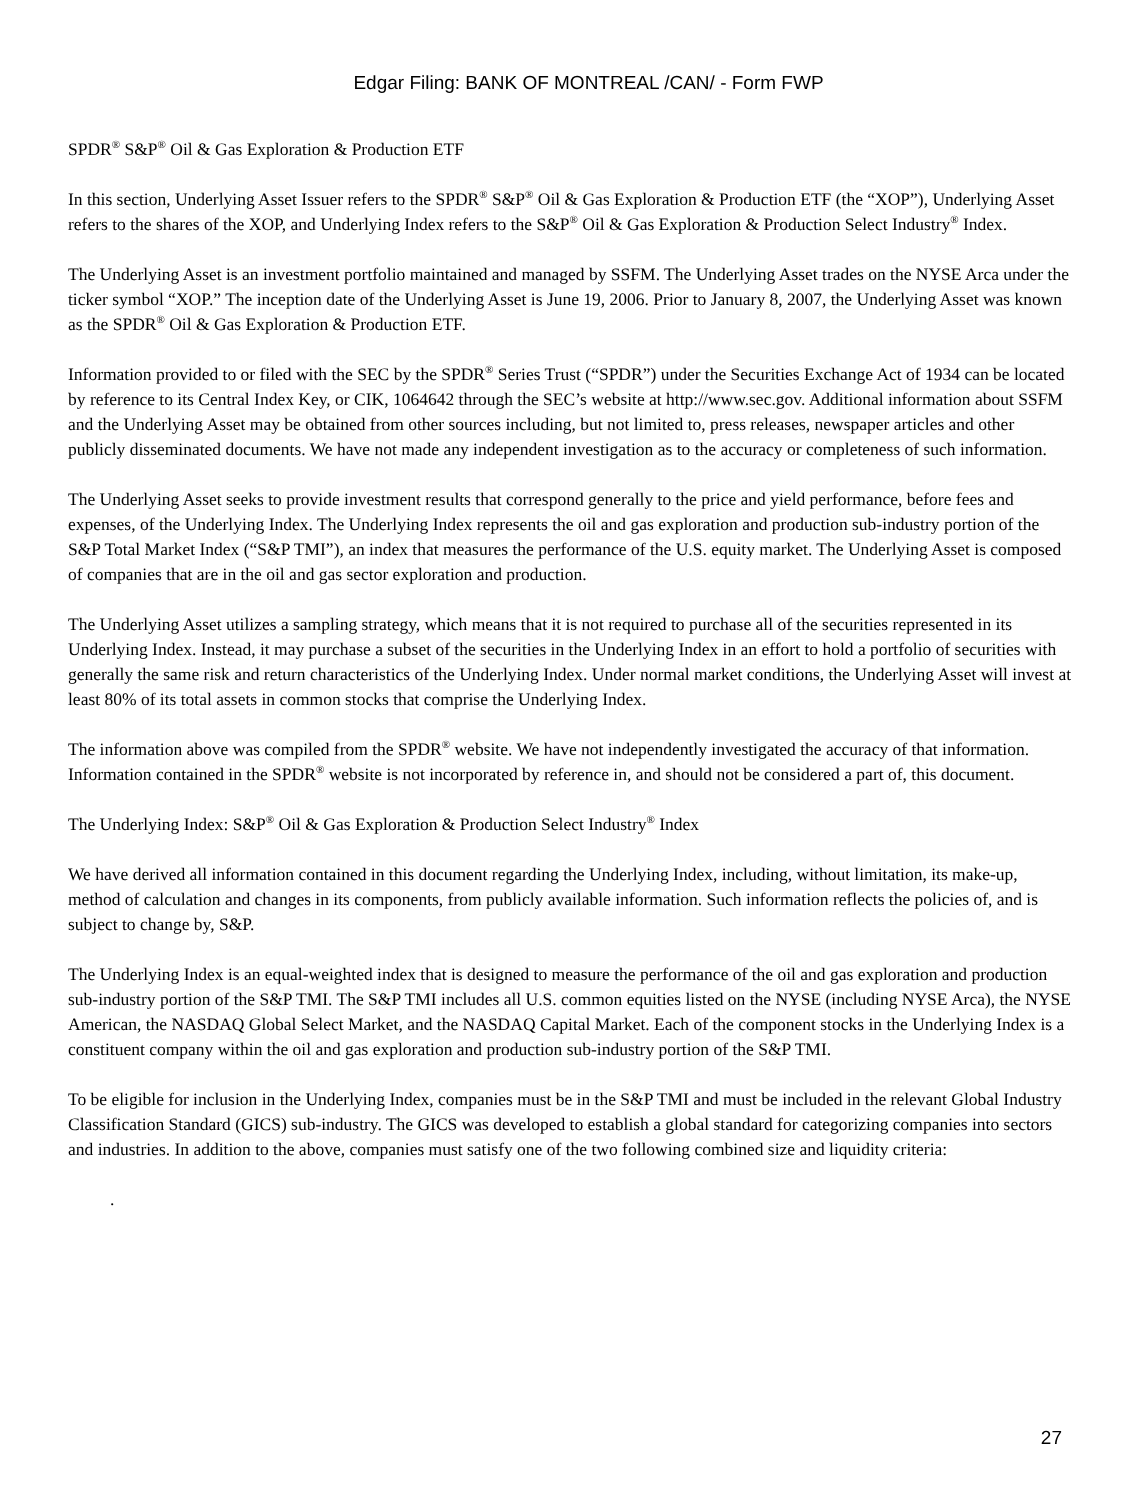Edgar Filing: BANK OF MONTREAL /CAN/ - Form FWP
SPDR<sup>®</sup> S&P<sup>®</sup> Oil & Gas Exploration & Production ETF
In this section, Underlying Asset Issuer refers to the SPDR<sup>®</sup> S&P<sup>®</sup> Oil & Gas Exploration & Production ETF (the “XOP”), Underlying Asset refers to the shares of the XOP, and Underlying Index refers to the S&P<sup>®</sup> Oil & Gas Exploration & Production Select Industry<sup>®</sup> Index.
The Underlying Asset is an investment portfolio maintained and managed by SSFM. The Underlying Asset trades on the NYSE Arca under the ticker symbol “XOP.” The inception date of the Underlying Asset is June 19, 2006. Prior to January 8, 2007, the Underlying Asset was known as the SPDR<sup>®</sup> Oil & Gas Exploration & Production ETF.
Information provided to or filed with the SEC by the SPDR<sup>®</sup> Series Trust (“SPDR”) under the Securities Exchange Act of 1934 can be located by reference to its Central Index Key, or CIK, 1064642 through the SEC’s website at http://www.sec.gov. Additional information about SSFM and the Underlying Asset may be obtained from other sources including, but not limited to, press releases, newspaper articles and other publicly disseminated documents. We have not made any independent investigation as to the accuracy or completeness of such information.
The Underlying Asset seeks to provide investment results that correspond generally to the price and yield performance, before fees and expenses, of the Underlying Index. The Underlying Index represents the oil and gas exploration and production sub-industry portion of the S&P Total Market Index (“S&P TMI”), an index that measures the performance of the U.S. equity market. The Underlying Asset is composed of companies that are in the oil and gas sector exploration and production.
The Underlying Asset utilizes a sampling strategy, which means that it is not required to purchase all of the securities represented in its Underlying Index. Instead, it may purchase a subset of the securities in the Underlying Index in an effort to hold a portfolio of securities with generally the same risk and return characteristics of the Underlying Index. Under normal market conditions, the Underlying Asset will invest at least 80% of its total assets in common stocks that comprise the Underlying Index.
The information above was compiled from the SPDR<sup>®</sup> website. We have not independently investigated the accuracy of that information. Information contained in the SPDR<sup>®</sup> website is not incorporated by reference in, and should not be considered a part of, this document.
The Underlying Index: S&P<sup>®</sup> Oil & Gas Exploration & Production Select Industry<sup>®</sup> Index
We have derived all information contained in this document regarding the Underlying Index, including, without limitation, its make-up, method of calculation and changes in its components, from publicly available information. Such information reflects the policies of, and is subject to change by, S&P.
The Underlying Index is an equal-weighted index that is designed to measure the performance of the oil and gas exploration and production sub-industry portion of the S&P TMI. The S&P TMI includes all U.S. common equities listed on the NYSE (including NYSE Arca), the NYSE American, the NASDAQ Global Select Market, and the NASDAQ Capital Market. Each of the component stocks in the Underlying Index is a constituent company within the oil and gas exploration and production sub-industry portion of the S&P TMI.
To be eligible for inclusion in the Underlying Index, companies must be in the S&P TMI and must be included in the relevant Global Industry Classification Standard (GICS) sub-industry. The GICS was developed to establish a global standard for categorizing companies into sectors and industries. In addition to the above, companies must satisfy one of the two following combined size and liquidity criteria:
.
27